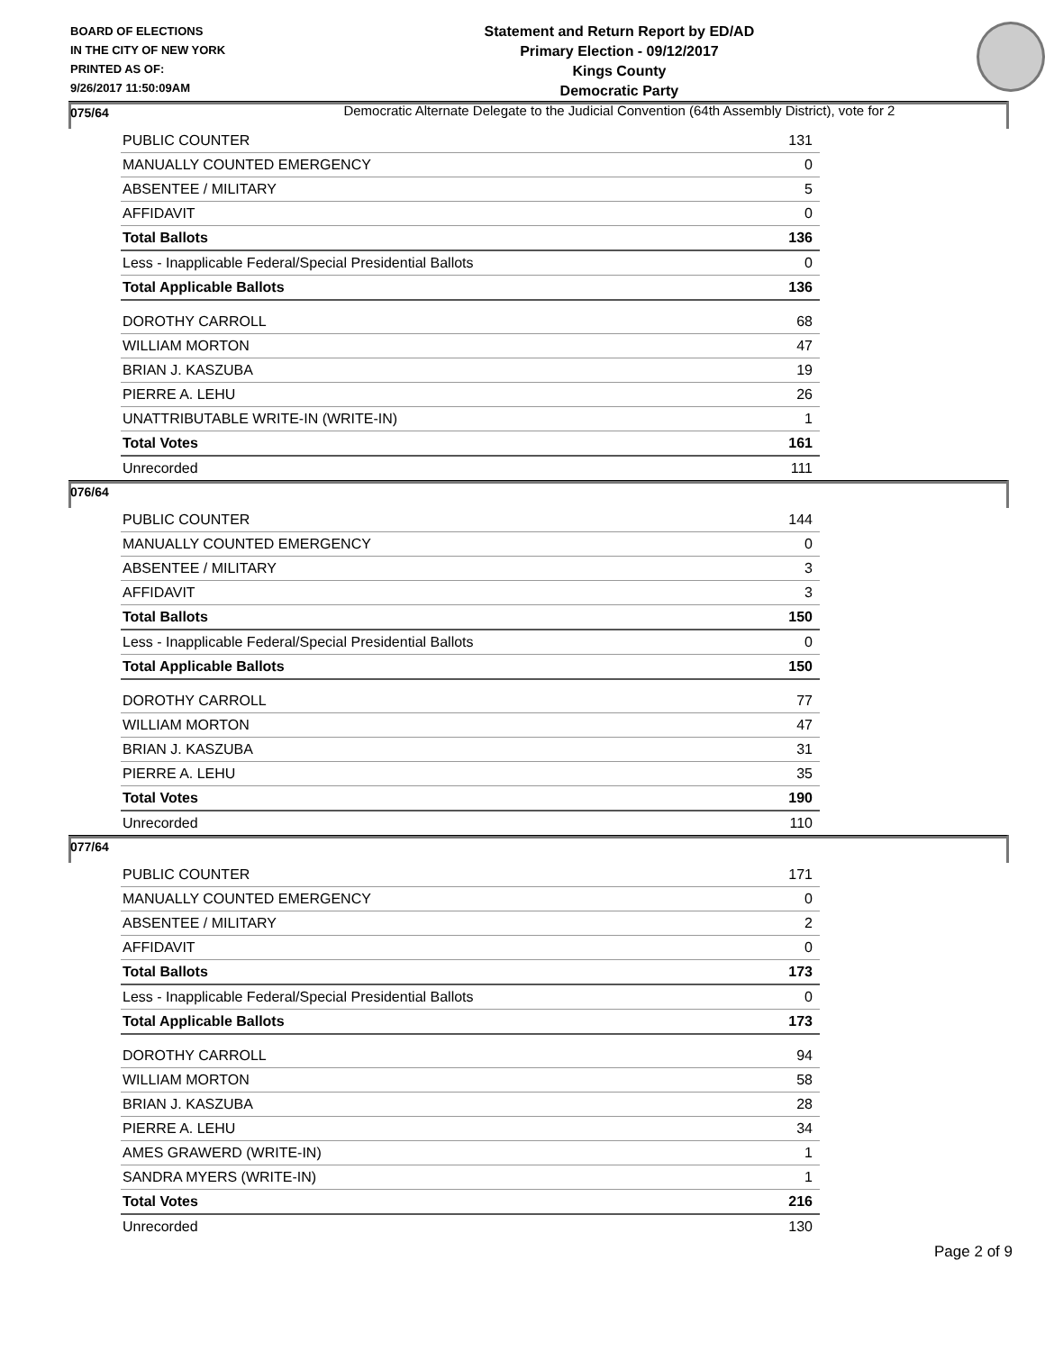BOARD OF ELECTIONS
IN THE CITY OF NEW YORK
PRINTED AS OF:
9/26/2017 11:50:09AM
Statement and Return Report by ED/AD
Primary Election - 09/12/2017
Kings County
Democratic Party
Democratic Alternate Delegate to the Judicial Convention (64th Assembly District), vote for 2
075/64
| PUBLIC COUNTER | 131 |
| MANUALLY COUNTED EMERGENCY | 0 |
| ABSENTEE / MILITARY | 5 |
| AFFIDAVIT | 0 |
| Total Ballots | 136 |
| Less - Inapplicable Federal/Special Presidential Ballots | 0 |
| Total Applicable Ballots | 136 |
| DOROTHY CARROLL | 68 |
| WILLIAM MORTON | 47 |
| BRIAN J. KASZUBA | 19 |
| PIERRE A. LEHU | 26 |
| UNATTRIBUTABLE WRITE-IN (WRITE-IN) | 1 |
| Total Votes | 161 |
| Unrecorded | 111 |
076/64
| PUBLIC COUNTER | 144 |
| MANUALLY COUNTED EMERGENCY | 0 |
| ABSENTEE / MILITARY | 3 |
| AFFIDAVIT | 3 |
| Total Ballots | 150 |
| Less - Inapplicable Federal/Special Presidential Ballots | 0 |
| Total Applicable Ballots | 150 |
| DOROTHY CARROLL | 77 |
| WILLIAM MORTON | 47 |
| BRIAN J. KASZUBA | 31 |
| PIERRE A. LEHU | 35 |
| Total Votes | 190 |
| Unrecorded | 110 |
077/64
| PUBLIC COUNTER | 171 |
| MANUALLY COUNTED EMERGENCY | 0 |
| ABSENTEE / MILITARY | 2 |
| AFFIDAVIT | 0 |
| Total Ballots | 173 |
| Less - Inapplicable Federal/Special Presidential Ballots | 0 |
| Total Applicable Ballots | 173 |
| DOROTHY CARROLL | 94 |
| WILLIAM MORTON | 58 |
| BRIAN J. KASZUBA | 28 |
| PIERRE A. LEHU | 34 |
| AMES GRAWERD (WRITE-IN) | 1 |
| SANDRA MYERS (WRITE-IN) | 1 |
| Total Votes | 216 |
| Unrecorded | 130 |
Page 2 of 9